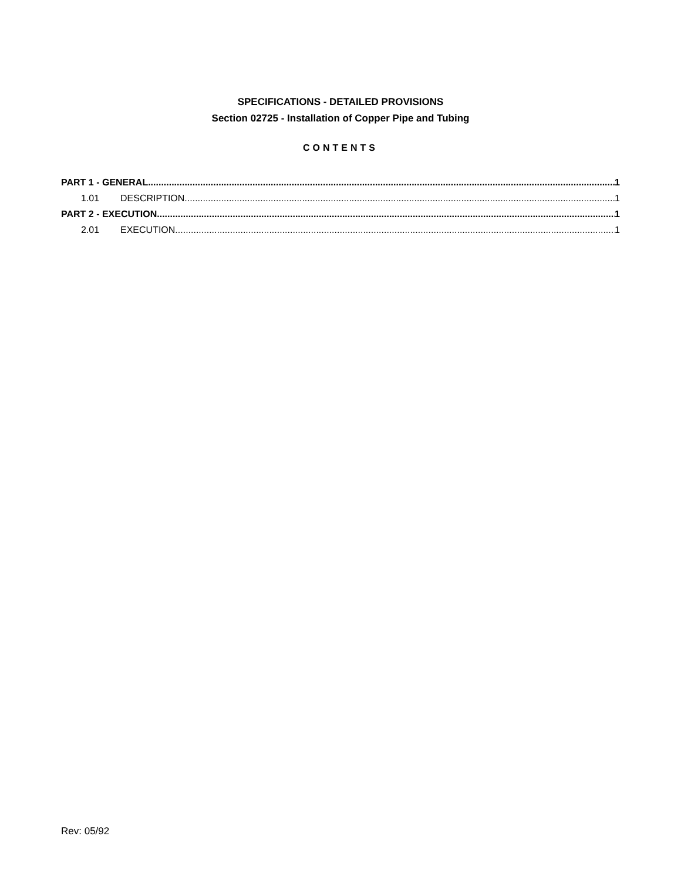SPECIFICATIONS - DETAILED PROVISIONS
Section 02725 - Installation of Copper Pipe and Tubing
CONTENTS
PART 1 - GENERAL 1
1.01 DESCRIPTION 1
PART 2 - EXECUTION 1
2.01 EXECUTION 1
Rev: 05/92